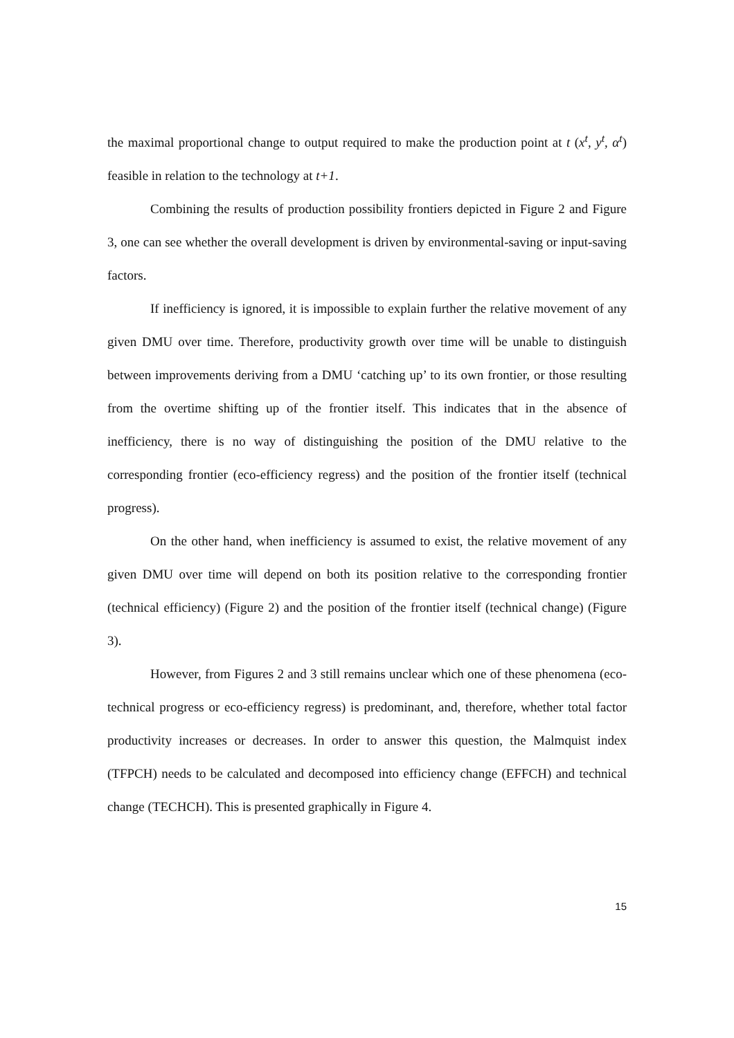the maximal proportional change to output required to make the production point at t (x<sup>t</sup>, y<sup>t</sup>, α<sup>t</sup>) feasible in relation to the technology at t+1.
Combining the results of production possibility frontiers depicted in Figure 2 and Figure 3, one can see whether the overall development is driven by environmental-saving or input-saving factors.
If inefficiency is ignored, it is impossible to explain further the relative movement of any given DMU over time. Therefore, productivity growth over time will be unable to distinguish between improvements deriving from a DMU ‘catching up’ to its own frontier, or those resulting from the overtime shifting up of the frontier itself. This indicates that in the absence of inefficiency, there is no way of distinguishing the position of the DMU relative to the corresponding frontier (eco-efficiency regress) and the position of the frontier itself (technical progress).
On the other hand, when inefficiency is assumed to exist, the relative movement of any given DMU over time will depend on both its position relative to the corresponding frontier (technical efficiency) (Figure 2) and the position of the frontier itself (technical change) (Figure 3).
However, from Figures 2 and 3 still remains unclear which one of these phenomena (eco-technical progress or eco-efficiency regress) is predominant, and, therefore, whether total factor productivity increases or decreases. In order to answer this question, the Malmquist index (TFPCH) needs to be calculated and decomposed into efficiency change (EFFCH) and technical change (TECHCH). This is presented graphically in Figure 4.
15